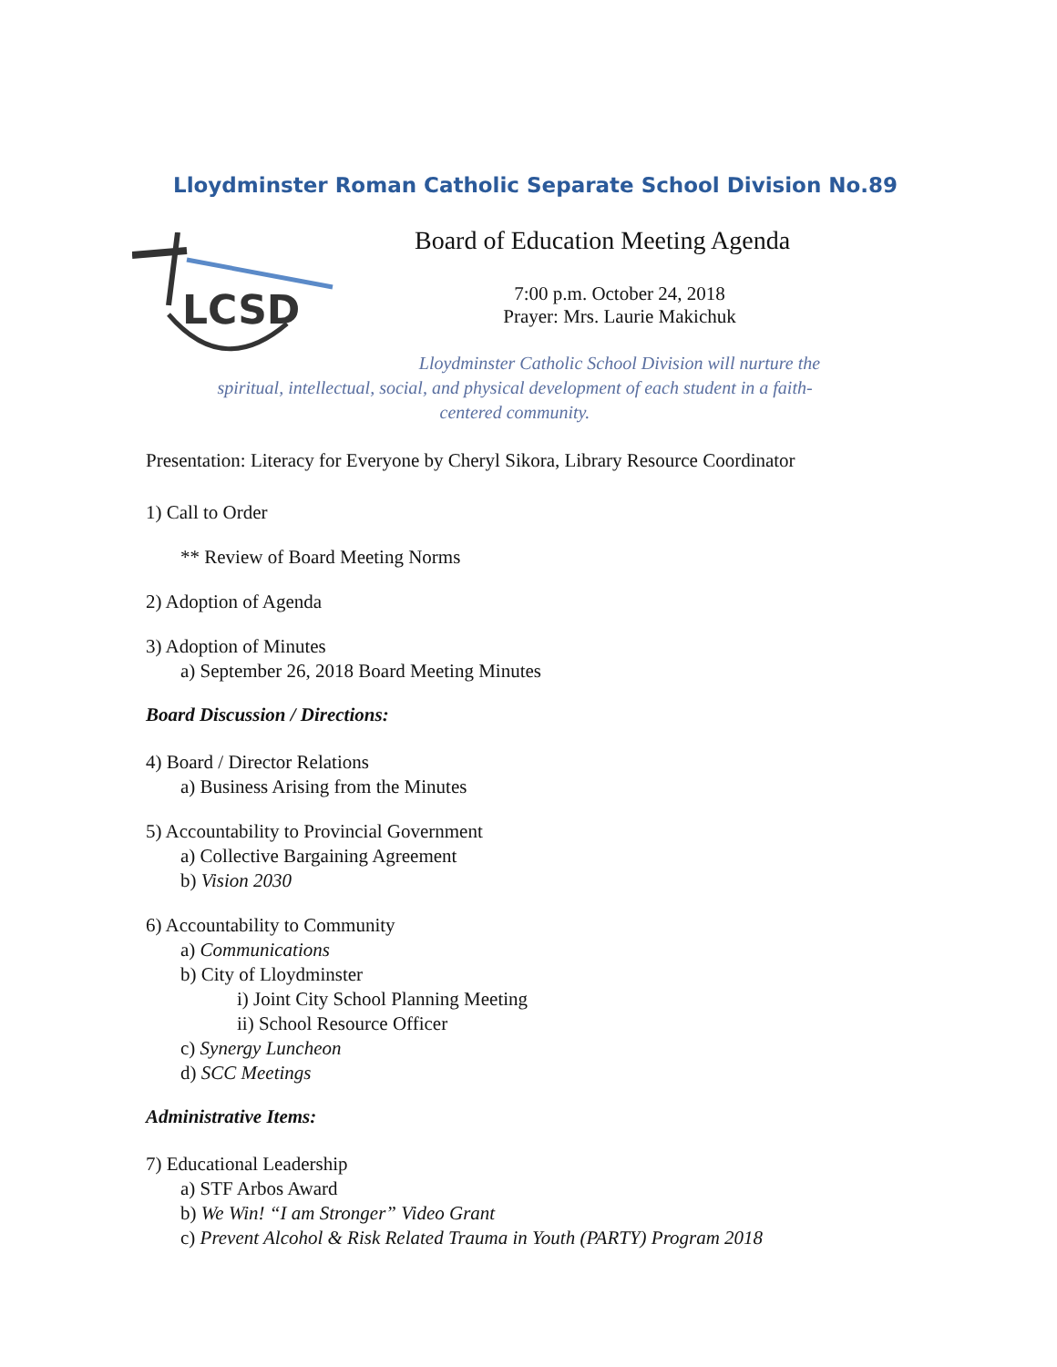Lloydminster Roman Catholic Separate School Division No.89
LCSD
Board of Education Meeting Agenda
7:00 p.m. October 24, 2018
Prayer: Mrs. Laurie Makichuk
Lloydminster Catholic School Division will nurture the
spiritual, intellectual, social, and physical development of each student in a faith-
centered community.
Presentation: Literacy for Everyone by Cheryl Sikora, Library Resource Coordinator
1) Call to Order
** Review of Board Meeting Norms
2) Adoption of Agenda
3) Adoption of Minutes
a) September 26, 2018 Board Meeting Minutes
Board Discussion / Directions:
4) Board / Director Relations
a) Business Arising from the Minutes
5) Accountability to Provincial Government
a) Collective Bargaining Agreement
b) Vision 2030
6) Accountability to Community
a) Communications
b) City of Lloydminster
i) Joint City School Planning Meeting
ii) School Resource Officer
c) Synergy Luncheon
d) SCC Meetings
Administrative Items:
7) Educational Leadership
a) STF Arbos Award
b) We Win! “I am Stronger” Video Grant
c) Prevent Alcohol & Risk Related Trauma in Youth (PARTY) Program 2018